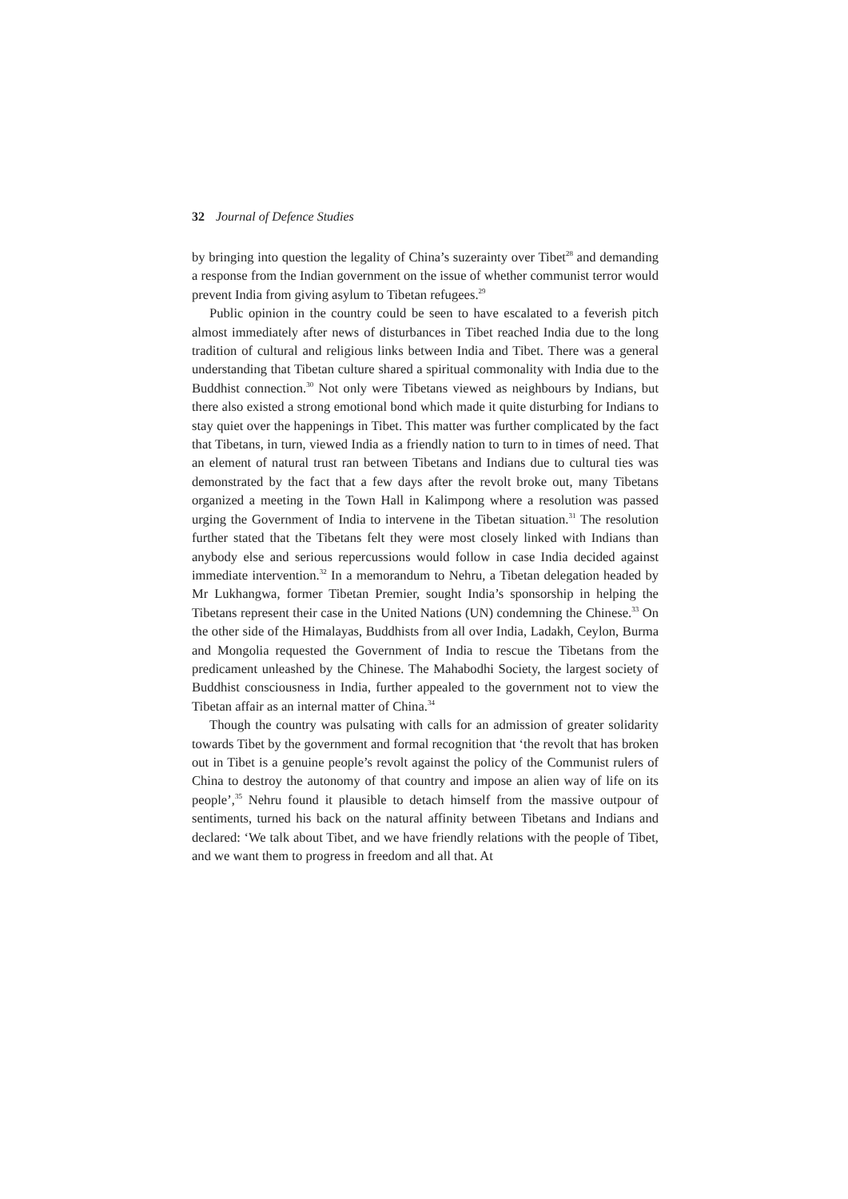32 Journal of Defence Studies
by bringing into question the legality of China’s suzerainty over Tibet<sup>28</sup> and demanding a response from the Indian government on the issue of whether communist terror would prevent India from giving asylum to Tibetan refugees.<sup>29</sup>
Public opinion in the country could be seen to have escalated to a feverish pitch almost immediately after news of disturbances in Tibet reached India due to the long tradition of cultural and religious links between India and Tibet. There was a general understanding that Tibetan culture shared a spiritual commonality with India due to the Buddhist connection.<sup>30</sup> Not only were Tibetans viewed as neighbours by Indians, but there also existed a strong emotional bond which made it quite disturbing for Indians to stay quiet over the happenings in Tibet. This matter was further complicated by the fact that Tibetans, in turn, viewed India as a friendly nation to turn to in times of need. That an element of natural trust ran between Tibetans and Indians due to cultural ties was demonstrated by the fact that a few days after the revolt broke out, many Tibetans organized a meeting in the Town Hall in Kalimpong where a resolution was passed urging the Government of India to intervene in the Tibetan situation.<sup>31</sup> The resolution further stated that the Tibetans felt they were most closely linked with Indians than anybody else and serious repercussions would follow in case India decided against immediate intervention.<sup>32</sup> In a memorandum to Nehru, a Tibetan delegation headed by Mr Lukhangwa, former Tibetan Premier, sought India’s sponsorship in helping the Tibetans represent their case in the United Nations (UN) condemning the Chinese.<sup>33</sup> On the other side of the Himalayas, Buddhists from all over India, Ladakh, Ceylon, Burma and Mongolia requested the Government of India to rescue the Tibetans from the predicament unleashed by the Chinese. The Mahabodhi Society, the largest society of Buddhist consciousness in India, further appealed to the government not to view the Tibetan affair as an internal matter of China.<sup>34</sup>
Though the country was pulsating with calls for an admission of greater solidarity towards Tibet by the government and formal recognition that ‘the revolt that has broken out in Tibet is a genuine people’s revolt against the policy of the Communist rulers of China to destroy the autonomy of that country and impose an alien way of life on its people’,<sup>35</sup> Nehru found it plausible to detach himself from the massive outpour of sentiments, turned his back on the natural affinity between Tibetans and Indians and declared: ‘We talk about Tibet, and we have friendly relations with the people of Tibet, and we want them to progress in freedom and all that. At